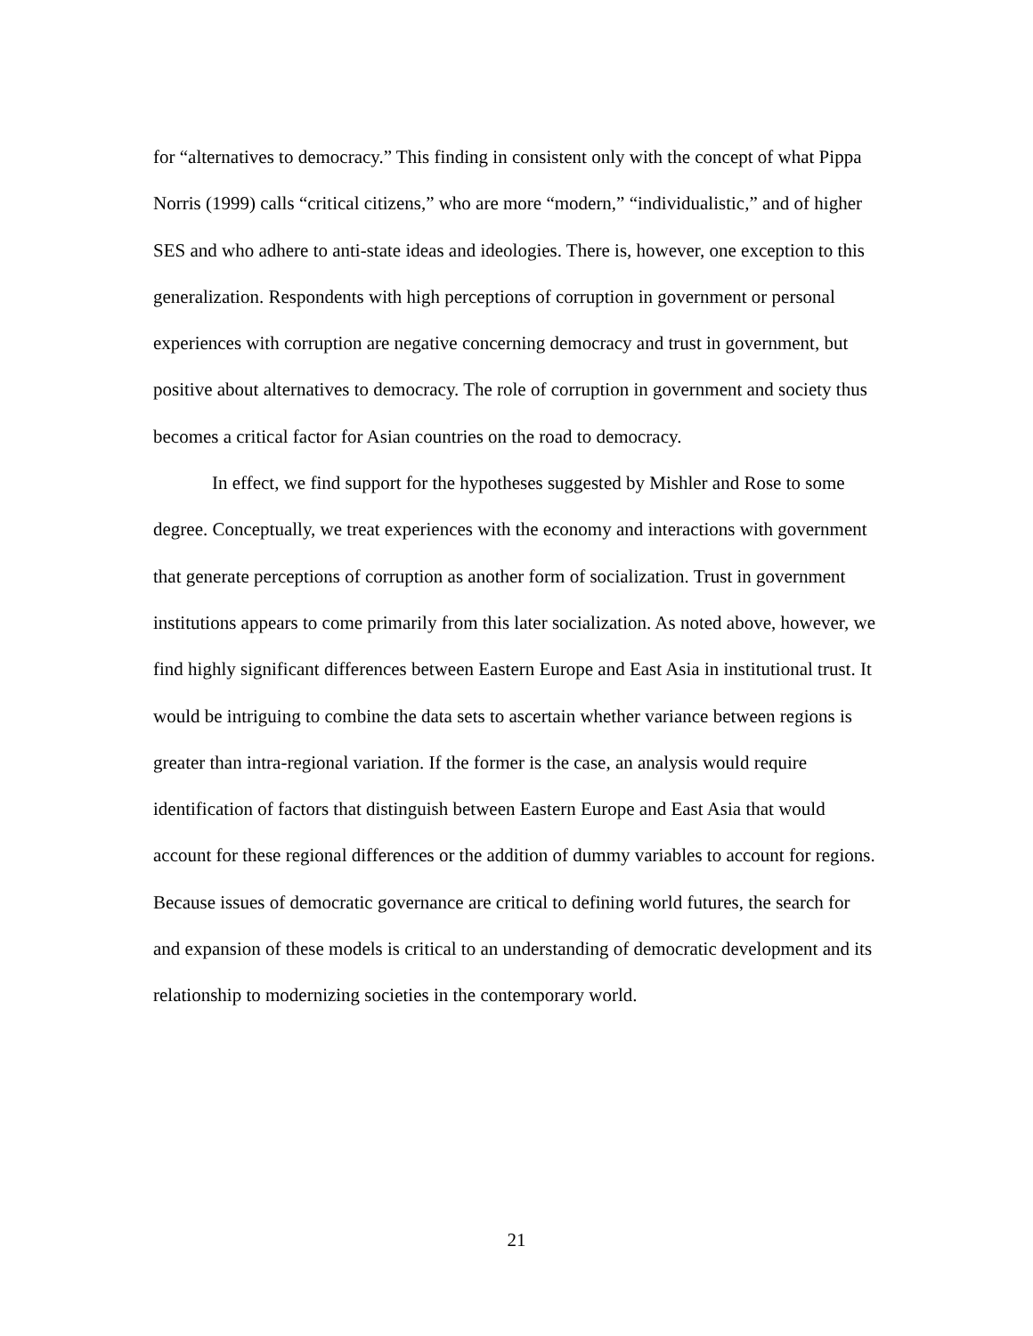for “alternatives to democracy.” This finding in consistent only with the concept of what Pippa Norris (1999) calls “critical citizens,” who are more “modern,” “individualistic,” and of higher SES and who adhere to anti-state ideas and ideologies. There is, however, one exception to this generalization. Respondents with high perceptions of corruption in government or personal experiences with corruption are negative concerning democracy and trust in government, but positive about alternatives to democracy. The role of corruption in government and society thus becomes a critical factor for Asian countries on the road to democracy.
In effect, we find support for the hypotheses suggested by Mishler and Rose to some degree. Conceptually, we treat experiences with the economy and interactions with government that generate perceptions of corruption as another form of socialization. Trust in government institutions appears to come primarily from this later socialization. As noted above, however, we find highly significant differences between Eastern Europe and East Asia in institutional trust. It would be intriguing to combine the data sets to ascertain whether variance between regions is greater than intra-regional variation. If the former is the case, an analysis would require identification of factors that distinguish between Eastern Europe and East Asia that would account for these regional differences or the addition of dummy variables to account for regions. Because issues of democratic governance are critical to defining world futures, the search for and expansion of these models is critical to an understanding of democratic development and its relationship to modernizing societies in the contemporary world.
21